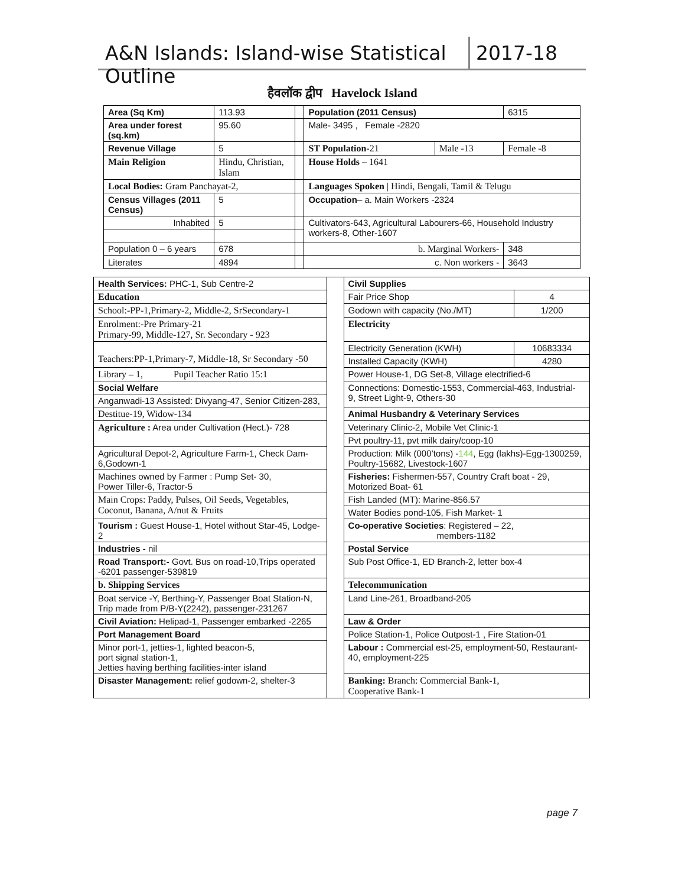A&N Islands: Island-wise Statistical Outline
2017-18
हैवलॉक द्वीप Havelock Island
| Area (Sq Km) | | 113.93 | | Population (2011 Census) | | 6315 |
| Area under forest (sq.km) | | 95.60 | | Male- 3495 , Female -2820 | | |
| Revenue Village | | 5 | | ST Population -21 | Male -13 | Female -8 |
| Main Religion | Hindu, Christian, Islam | | | House Holds – 1641 | | |
| Local Bodies: Gram Panchayat-2, | | | | Languages Spoken / Hindi, Bengali, Tamil & Telugu | | |
| Census Villages (2011 Census) | | 5 | | Occupation – a. Main Workers -2324 | | |
| Inhabited | | 5 | | Cultivators-643, Agricultural Labourers-66, Household Industry workers-8, Other-1607 | | |
| Population 0 – 6 years | | 678 | | b. Marginal Workers- | | 348 |
| Literates | | 4894 | | c. Non workers - | | 3643 |
| Health Services: PHC-1, Sub Centre-2 | | Civil Supplies | |
| Education | | Fair Price Shop | 4 |
| School:-PP-1,Primary-2, Middle-2, SrSecondary-1 | | Godown with capacity (No./MT) | 1/200 |
| Enrolment:-Pre Primary-21 Primary-99, Middle-127, Sr. Secondary - 923 | | Electricity | |
| Teachers:PP-1,Primary-7, Middle-18, Sr Secondary -50 | | Electricity Generation (KWH) | 10683334 |
| | | Installed Capacity (KWH) | 4280 |
| Library – 1, Pupil Teacher Ratio 15:1 | | Power House-1, DG Set-8, Village electrified-6 | |
| Social Welfare | | Connections: Domestic-1553, Commercial-463, Industrial- 9, Street Light-9, Others-30 | |
| Anganwadi-13 Assisted: Divyang-47, Senior Citizen-283, | | | |
| Destitue-19, Widow-134 | | Animal Husbandry & Veterinary Services | |
| Agriculture : Area under Cultivation (Hect.)- 728 | | Veterinary Clinic-2, Mobile Vet Clinic-1 | |
| | | Pvt poultry-11, pvt milk dairy/coop-10 | |
| Agricultural Depot-2, Agriculture Farm-1, Check Dam-6,Godown-1 | | Production: Milk (000’tons) - 144 , Egg (lakhs)-Egg-1300259, Poultry-15682, Livestock-1607 | |
| Machines owned by Farmer : Pump Set- 30, Power Tiller-6, Tractor-5 | | Fisheries: Fishermen-557, Country Craft boat - 29, Motorized Boat- 61 | |
| Main Crops: Paddy, Pulses, Oil Seeds, Vegetables, Coconut, Banana, A/nut & Fruits | | Fish Landed (MT): Marine-856.57 | |
| | | Water Bodies pond-105, Fish Market- 1 | |
| Tourism : Guest House-1, Hotel without Star-45, Lodge-2 | | Co-operative Societies : Registered – 22, members-1182 | |
| Industries - nil | | Postal Service | |
| Road Transport:- Govt. Bus on road-10,Trips operated -6201 passenger-539819 | | Sub Post Office-1, ED Branch-2, letter box-4 | |
| b. Shipping Services | | Telecommunication | |
| Boat service -Y, Berthing-Y, Passenger Boat Station-N, Trip made from P/B-Y(2242), passenger-231267 | | Land Line-261, Broadband-205 | |
| Civil Aviation: Helipad-1, Passenger embarked -2265 | | Law & Order | |
| Port Management Board | | Police Station-1, Police Outpost-1 , Fire Station-01 | |
| Minor port-1, jetties-1, lighted beacon-5, port signal station-1, Jetties having berthing facilities-inter island | | Labour : Commercial est-25, employment-50, Restaurant-40, employment-225 | |
| Disaster Management: relief godown-2, shelter-3 | | Banking: Branch: Commercial Bank-1, Cooperative Bank-1 | |
page 7